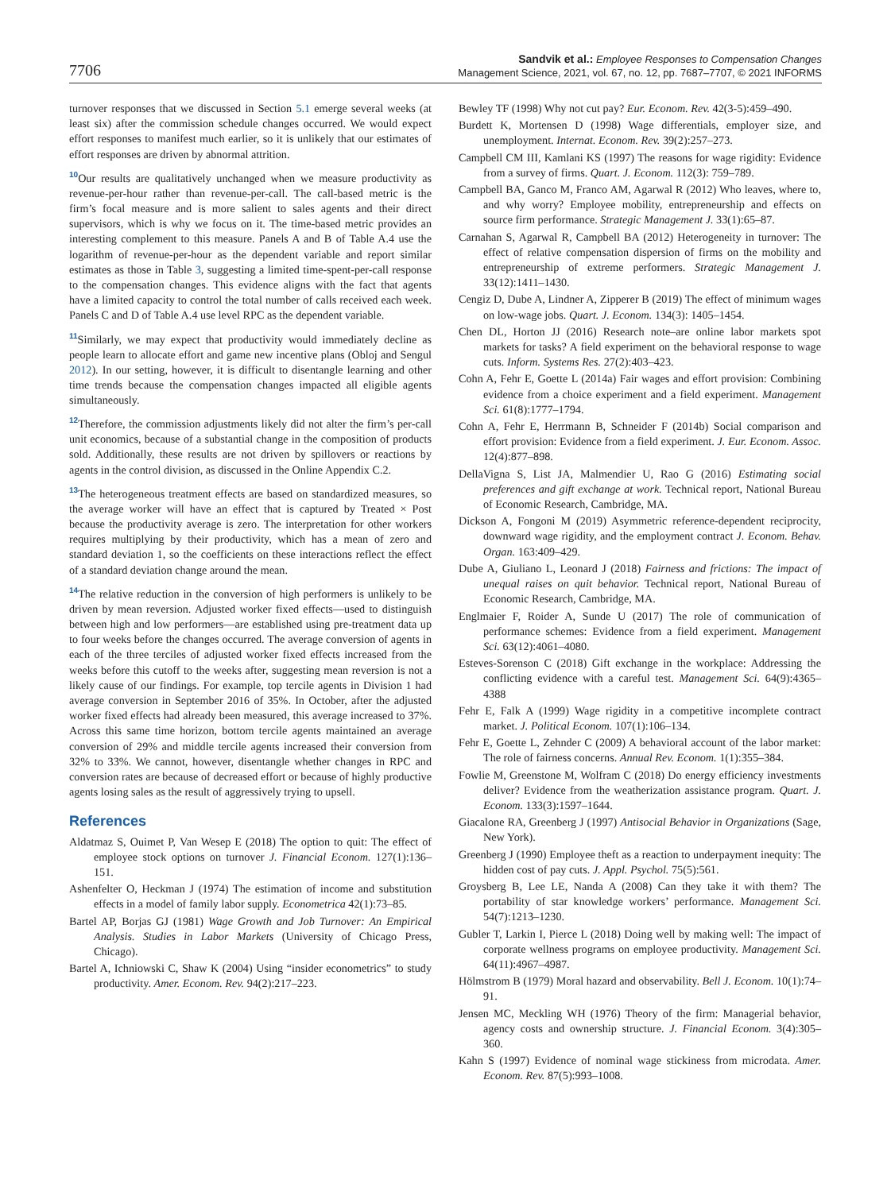7706
Sandvik et al.: Employee Responses to Compensation Changes
Management Science, 2021, vol. 67, no. 12, pp. 7687–7707, © 2021 INFORMS
turnover responses that we discussed in Section 5.1 emerge several weeks (at least six) after the commission schedule changes occurred. We would expect effort responses to manifest much earlier, so it is unlikely that our estimates of effort responses are driven by abnormal attrition.
<sup>10</sup> Our results are qualitatively unchanged when we measure productivity as revenue-per-hour rather than revenue-per-call. The call-based metric is the firm’s focal measure and is more salient to sales agents and their direct supervisors, which is why we focus on it. The time-based metric provides an interesting complement to this measure. Panels A and B of Table A.4 use the logarithm of revenue-per-hour as the dependent variable and report similar estimates as those in Table 3, suggesting a limited time-spent-per-call response to the compensation changes. This evidence aligns with the fact that agents have a limited capacity to control the total number of calls received each week. Panels C and D of Table A.4 use level RPC as the dependent variable.
<sup>11</sup> Similarly, we may expect that productivity would immediately decline as people learn to allocate effort and game new incentive plans (Obloj and Sengul 2012). In our setting, however, it is difficult to disentangle learning and other time trends because the compensation changes impacted all eligible agents simultaneously.
<sup>12</sup> Therefore, the commission adjustments likely did not alter the firm’s per-call unit economics, because of a substantial change in the composition of products sold. Additionally, these results are not driven by spillovers or reactions by agents in the control division, as discussed in the Online Appendix C.2.
<sup>13</sup> The heterogeneous treatment effects are based on standardized measures, so the average worker will have an effect that is captured by Treated × Post because the productivity average is zero. The interpretation for other workers requires multiplying by their productivity, which has a mean of zero and standard deviation 1, so the coefficients on these interactions reflect the effect of a standard deviation change around the mean.
<sup>14</sup> The relative reduction in the conversion of high performers is unlikely to be driven by mean reversion. Adjusted worker fixed effects—used to distinguish between high and low performers—are established using pre-treatment data up to four weeks before the changes occurred. The average conversion of agents in each of the three terciles of adjusted worker fixed effects increased from the weeks before this cutoff to the weeks after, suggesting mean reversion is not a likely cause of our findings. For example, top tercile agents in Division 1 had average conversion in September 2016 of 35%. In October, after the adjusted worker fixed effects had already been measured, this average increased to 37%. Across this same time horizon, bottom tercile agents maintained an average conversion of 29% and middle tercile agents increased their conversion from 32% to 33%. We cannot, however, disentangle whether changes in RPC and conversion rates are because of decreased effort or because of highly productive agents losing sales as the result of aggressively trying to upsell.
References
Aldatmaz S, Ouimet P, Van Wesep E (2018) The option to quit: The effect of employee stock options on turnover J. Financial Econom. 127(1):136–151.
Ashenfelter O, Heckman J (1974) The estimation of income and substitution effects in a model of family labor supply. Econometrica 42(1):73–85.
Bartel AP, Borjas GJ (1981) Wage Growth and Job Turnover: An Empirical Analysis. Studies in Labor Markets (University of Chicago Press, Chicago).
Bartel A, Ichniowski C, Shaw K (2004) Using “insider econometrics” to study productivity. Amer. Econom. Rev. 94(2):217–223.
Bewley TF (1998) Why not cut pay? Eur. Econom. Rev. 42(3-5):459–490.
Burdett K, Mortensen D (1998) Wage differentials, employer size, and unemployment. Internat. Econom. Rev. 39(2):257–273.
Campbell CM III, Kamlani KS (1997) The reasons for wage rigidity: Evidence from a survey of firms. Quart. J. Econom. 112(3): 759–789.
Campbell BA, Ganco M, Franco AM, Agarwal R (2012) Who leaves, where to, and why worry? Employee mobility, entrepreneurship and effects on source firm performance. Strategic Management J. 33(1):65–87.
Carnahan S, Agarwal R, Campbell BA (2012) Heterogeneity in turnover: The effect of relative compensation dispersion of firms on the mobility and entrepreneurship of extreme performers. Strategic Management J. 33(12):1411–1430.
Cengiz D, Dube A, Lindner A, Zipperer B (2019) The effect of minimum wages on low-wage jobs. Quart. J. Econom. 134(3): 1405–1454.
Chen DL, Horton JJ (2016) Research note–are online labor markets spot markets for tasks? A field experiment on the behavioral response to wage cuts. Inform. Systems Res. 27(2):403–423.
Cohn A, Fehr E, Goette L (2014a) Fair wages and effort provision: Combining evidence from a choice experiment and a field experiment. Management Sci. 61(8):1777–1794.
Cohn A, Fehr E, Herrmann B, Schneider F (2014b) Social comparison and effort provision: Evidence from a field experiment. J. Eur. Econom. Assoc. 12(4):877–898.
DellaVigna S, List JA, Malmendier U, Rao G (2016) Estimating social preferences and gift exchange at work. Technical report, National Bureau of Economic Research, Cambridge, MA.
Dickson A, Fongoni M (2019) Asymmetric reference-dependent reciprocity, downward wage rigidity, and the employment contract J. Econom. Behav. Organ. 163:409–429.
Dube A, Giuliano L, Leonard J (2018) Fairness and frictions: The impact of unequal raises on quit behavior. Technical report, National Bureau of Economic Research, Cambridge, MA.
Englmaier F, Roider A, Sunde U (2017) The role of communication of performance schemes: Evidence from a field experiment. Management Sci. 63(12):4061–4080.
Esteves-Sorenson C (2018) Gift exchange in the workplace: Addressing the conflicting evidence with a careful test. Management Sci. 64(9):4365–4388
Fehr E, Falk A (1999) Wage rigidity in a competitive incomplete contract market. J. Political Econom. 107(1):106–134.
Fehr E, Goette L, Zehnder C (2009) A behavioral account of the labor market: The role of fairness concerns. Annual Rev. Econom. 1(1):355–384.
Fowlie M, Greenstone M, Wolfram C (2018) Do energy efficiency investments deliver? Evidence from the weatherization assistance program. Quart. J. Econom. 133(3):1597–1644.
Giacalone RA, Greenberg J (1997) Antisocial Behavior in Organizations (Sage, New York).
Greenberg J (1990) Employee theft as a reaction to underpayment inequity: The hidden cost of pay cuts. J. Appl. Psychol. 75(5):561.
Groysberg B, Lee LE, Nanda A (2008) Can they take it with them? The portability of star knowledge workers’ performance. Management Sci. 54(7):1213–1230.
Gubler T, Larkin I, Pierce L (2018) Doing well by making well: The impact of corporate wellness programs on employee productivity. Management Sci. 64(11):4967–4987.
Hölmstrom B (1979) Moral hazard and observability. Bell J. Econom. 10(1):74–91.
Jensen MC, Meckling WH (1976) Theory of the firm: Managerial behavior, agency costs and ownership structure. J. Financial Econom. 3(4):305–360.
Kahn S (1997) Evidence of nominal wage stickiness from microdata. Amer. Econom. Rev. 87(5):993–1008.